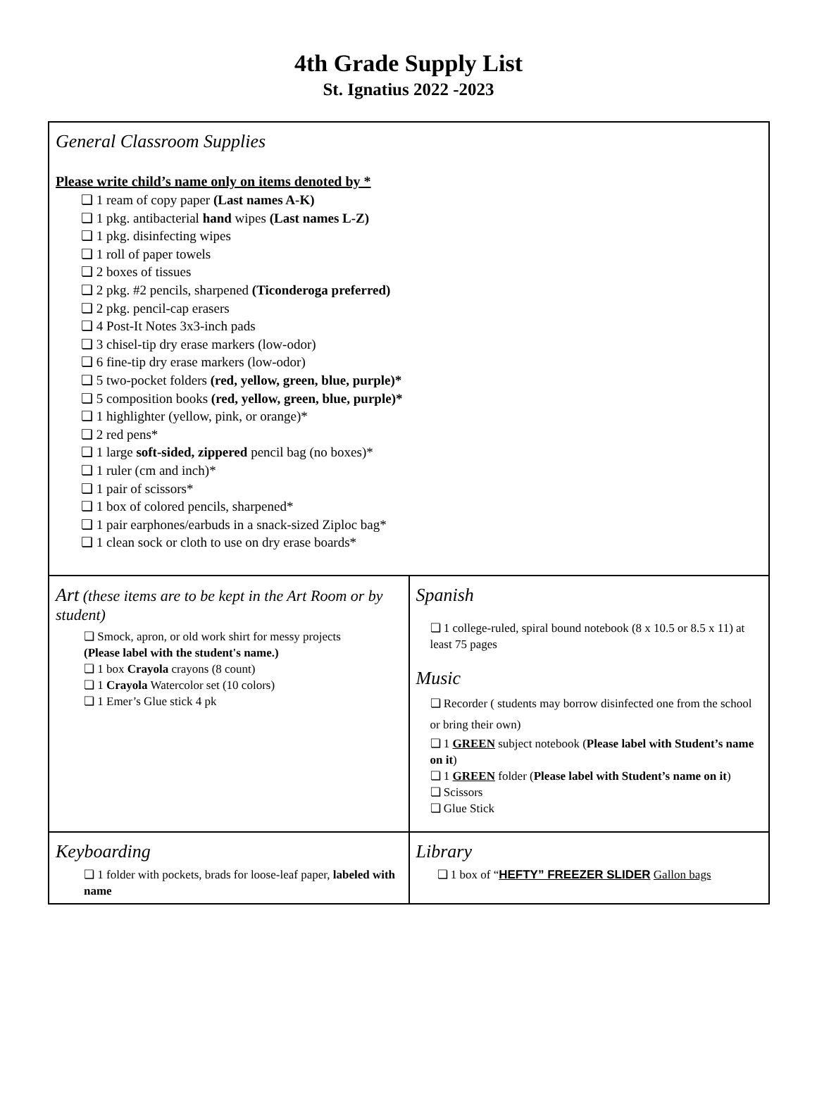4th Grade Supply List
St. Ignatius 2022 -2023
| General Classroom Supplies Please write child’s name only on items denoted by * ❏ 1 ream of copy paper (Last names A-K) ❏ 1 pkg. antibacterial hand wipes (Last names L-Z) ❏ 1 pkg. disinfecting wipes ❏ 1 roll of paper towels ❏ 2 boxes of tissues ❏ 2 pkg. #2 pencils, sharpened (Ticonderoga preferred) ❏ 2 pkg. pencil-cap erasers ❏ 4 Post-It Notes 3x3-inch pads ❏ 3 chisel-tip dry erase markers (low-odor) ❏ 6 fine-tip dry erase markers (low-odor) ❏ 5 two-pocket folders (red, yellow, green, blue, purple)* ❏ 5 composition books (red, yellow, green, blue, purple)* ❏ 1 highlighter (yellow, pink, or orange)* ❏ 2 red pens* ❏ 1 large soft-sided, zippered pencil bag (no boxes)* ❏ 1 ruler (cm and inch)* ❏ 1 pair of scissors* ❏ 1 box of colored pencils, sharpened* ❏ 1 pair earphones/earbuds in a snack-sized Ziploc bag* ❏ 1 clean sock or cloth to use on dry erase boards* | |
| Art ( these items are to be kept in the Art Room or by student) ❏ Smock, apron, or old work shirt for messy projects (Please label with the student's name.) ❏ 1 box Crayola crayons (8 count) ❏ 1 Crayola Watercolor set (10 colors) ❏ 1 Emer’s Glue stick 4 pk | Spanish ❏ 1 college-ruled, spiral bound notebook (8 x 10.5 or 8.5 x 11) at least 75 pages Music ❏ Recorder ( students may borrow disinfected one from the school or bring their own) ❏ 1 GREEN subject notebook ( Please label with Student’s name on it ) ❏ 1 GREEN folder ( Please label with Student’s name on it ) ❏ Scissors ❏ Glue Stick |
| Keyboarding ❏ 1 folder with pockets, brads for loose-leaf paper, labeled with name | Library ❏ 1 box of “ HEFTY” FREEZER SLIDER Gallon bags |